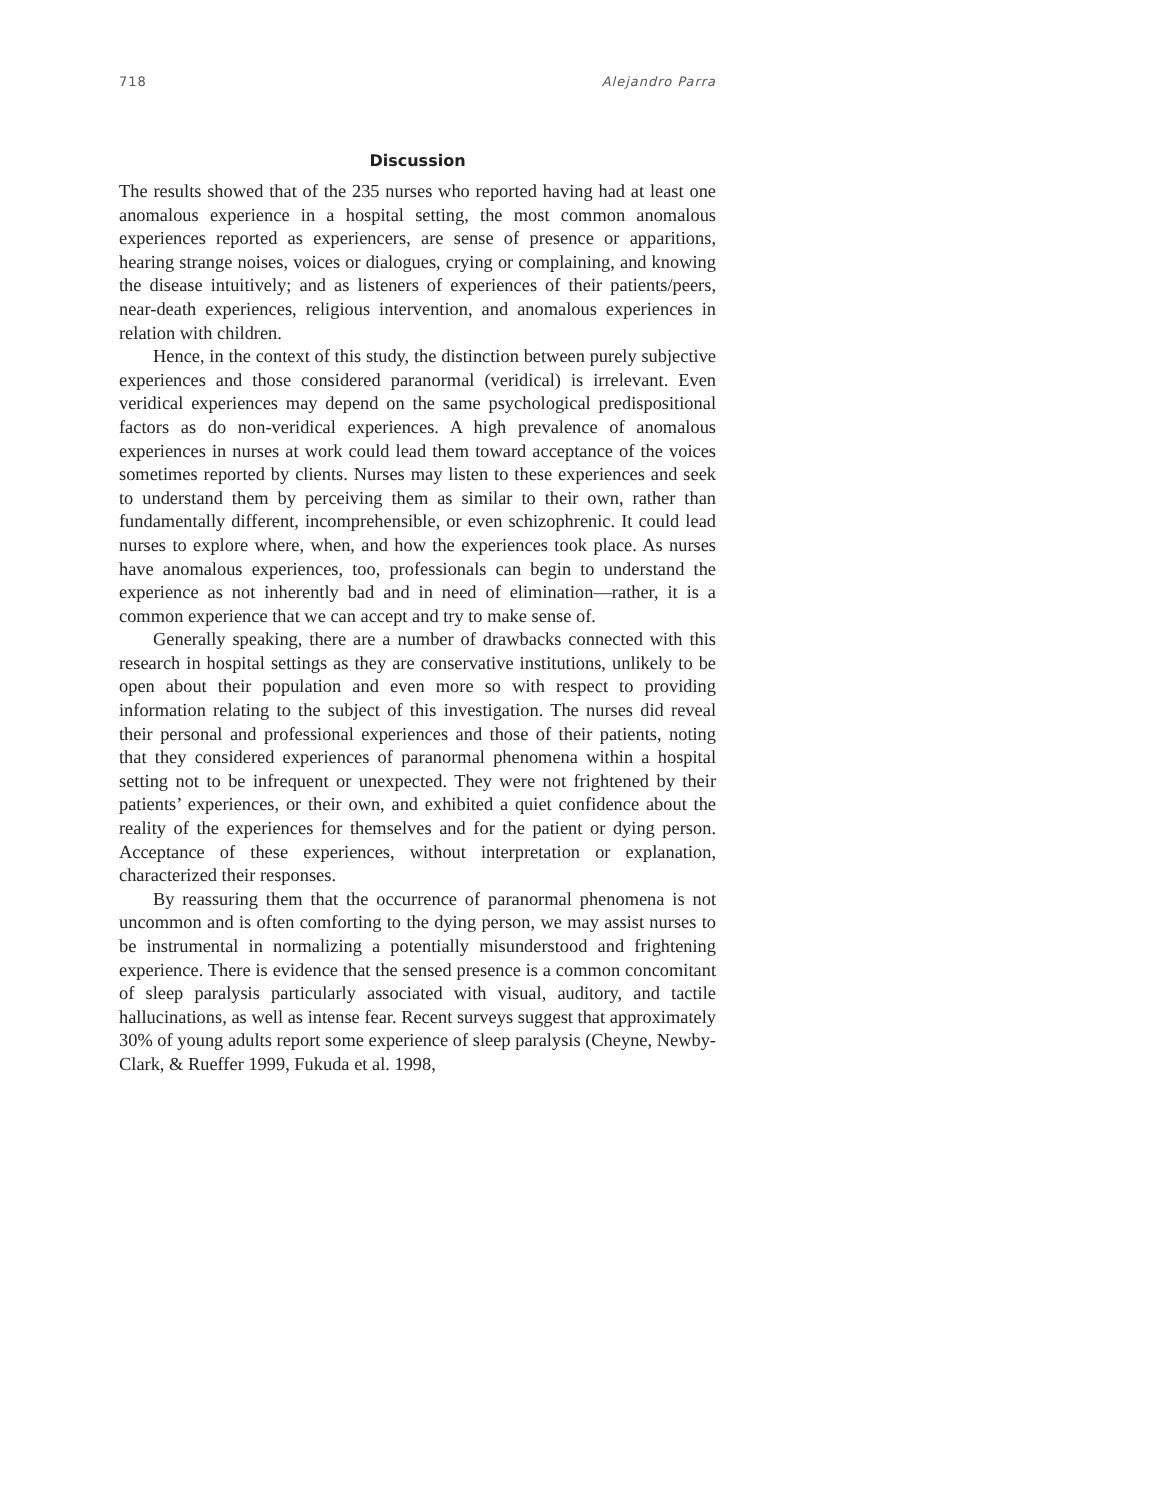718 Alejandro Parra
Discussion
The results showed that of the 235 nurses who reported having had at least one anomalous experience in a hospital setting, the most common anomalous experiences reported as experiencers, are sense of presence or apparitions, hearing strange noises, voices or dialogues, crying or complaining, and knowing the disease intuitively; and as listeners of experiences of their patients/peers, near-death experiences, religious intervention, and anomalous experiences in relation with children.
Hence, in the context of this study, the distinction between purely subjective experiences and those considered paranormal (veridical) is irrelevant. Even veridical experiences may depend on the same psychological predispositional factors as do non-veridical experiences. A high prevalence of anomalous experiences in nurses at work could lead them toward acceptance of the voices sometimes reported by clients. Nurses may listen to these experiences and seek to understand them by perceiving them as similar to their own, rather than fundamentally different, incomprehensible, or even schizophrenic. It could lead nurses to explore where, when, and how the experiences took place. As nurses have anomalous experiences, too, professionals can begin to understand the experience as not inherently bad and in need of elimination—rather, it is a common experience that we can accept and try to make sense of.
Generally speaking, there are a number of drawbacks connected with this research in hospital settings as they are conservative institutions, unlikely to be open about their population and even more so with respect to providing information relating to the subject of this investigation. The nurses did reveal their personal and professional experiences and those of their patients, noting that they considered experiences of paranormal phenomena within a hospital setting not to be infrequent or unexpected. They were not frightened by their patients’ experiences, or their own, and exhibited a quiet confidence about the reality of the experiences for themselves and for the patient or dying person. Acceptance of these experiences, without interpretation or explanation, characterized their responses.
By reassuring them that the occurrence of paranormal phenomena is not uncommon and is often comforting to the dying person, we may assist nurses to be instrumental in normalizing a potentially misunderstood and frightening experience. There is evidence that the sensed presence is a common concomitant of sleep paralysis particularly associated with visual, auditory, and tactile hallucinations, as well as intense fear. Recent surveys suggest that approximately 30% of young adults report some experience of sleep paralysis (Cheyne, Newby-Clark, & Rueffer 1999, Fukuda et al. 1998,